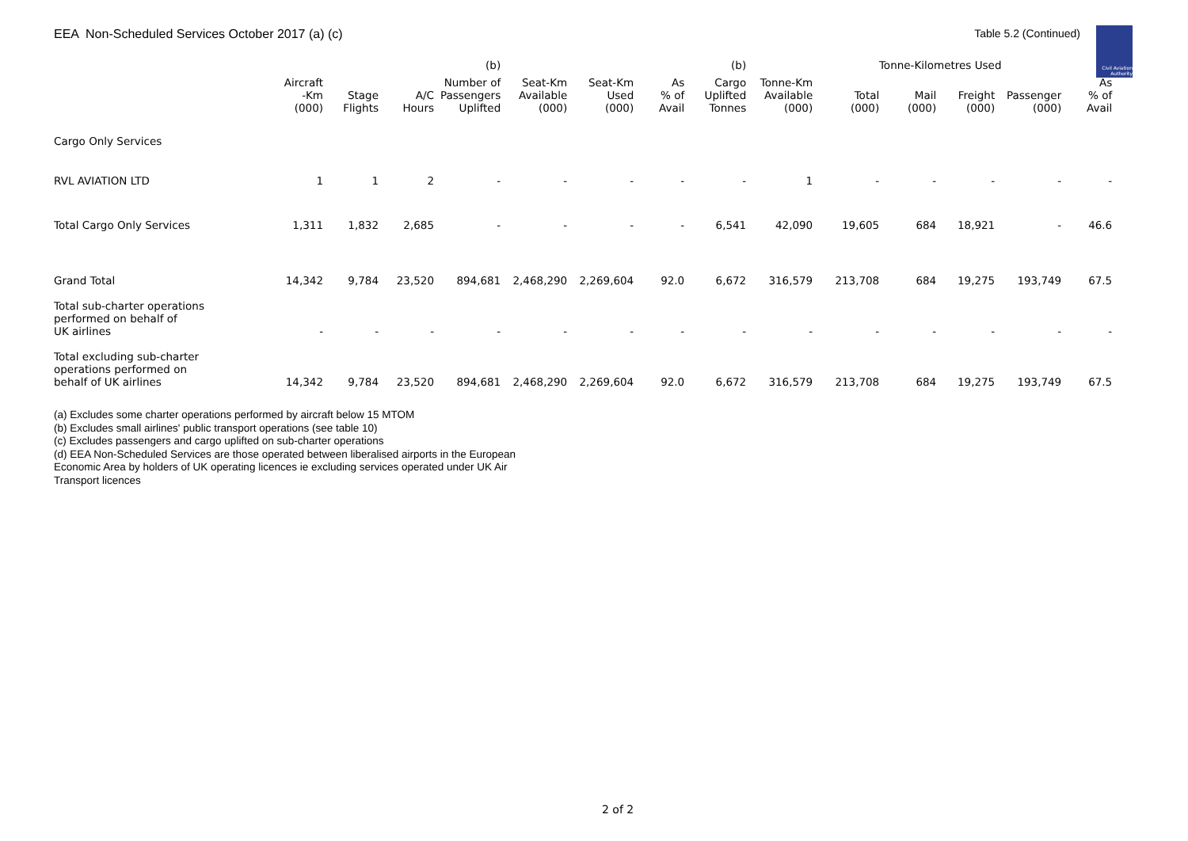EEA Non-Scheduled Services October 2017 (a) (c)
Table 5.2 (Continued)
Civil Aviation Authority
| | | | | (b) | | | | (b) | | Tonne-Kilometres Used | | | | |
| --- | --- | --- | --- | --- | --- | --- | --- | --- | --- | --- | --- | --- | --- | --- |
| | Aircraft -Km (000) | Stage Flights | A/C Hours | Number of Passengers Uplifted | Seat-Km Available (000) | Seat-Km Used (000) | As % of Avail | Cargo Uplifted Tonnes | Tonne-Km Available (000) | Total (000) | Mail (000) | Freight (000) | Passenger (000) | As % of Avail |
| Cargo Only Services | | | | | | | | | | | | | | |
| RVL AVIATION LTD | 1 | 1 | 2 | - | - | - | - | - | 1 | - | - | - | - | - |
| Total Cargo Only Services | 1,311 | 1,832 | 2,685 | - | - | - | - | 6,541 | 42,090 | 19,605 | 684 | 18,921 | - | 46.6 |
| Grand Total | 14,342 | 9,784 | 23,520 | 894,681 | 2,468,290 | 2,269,604 | 92.0 | 6,672 | 316,579 | 213,708 | 684 | 19,275 | 193,749 | 67.5 |
| Total sub-charter operations performed on behalf of UK airlines | - | - | - | - | - | - | - | - | - | - | - | - | - | - |
| Total excluding sub-charter operations performed on behalf of UK airlines | 14,342 | 9,784 | 23,520 | 894,681 | 2,468,290 | 2,269,604 | 92.0 | 6,672 | 316,579 | 213,708 | 684 | 19,275 | 193,749 | 67.5 |
(a) Excludes some charter operations performed by aircraft below 15 MTOM
(b) Excludes small airlines' public transport operations (see table 10)
(c) Excludes passengers and cargo uplifted on sub-charter operations
(d) EEA Non-Scheduled Services are those operated between liberalised airports in the European Economic Area by holders of UK operating licences ie excluding services operated under UK Air Transport licences
2 of 2